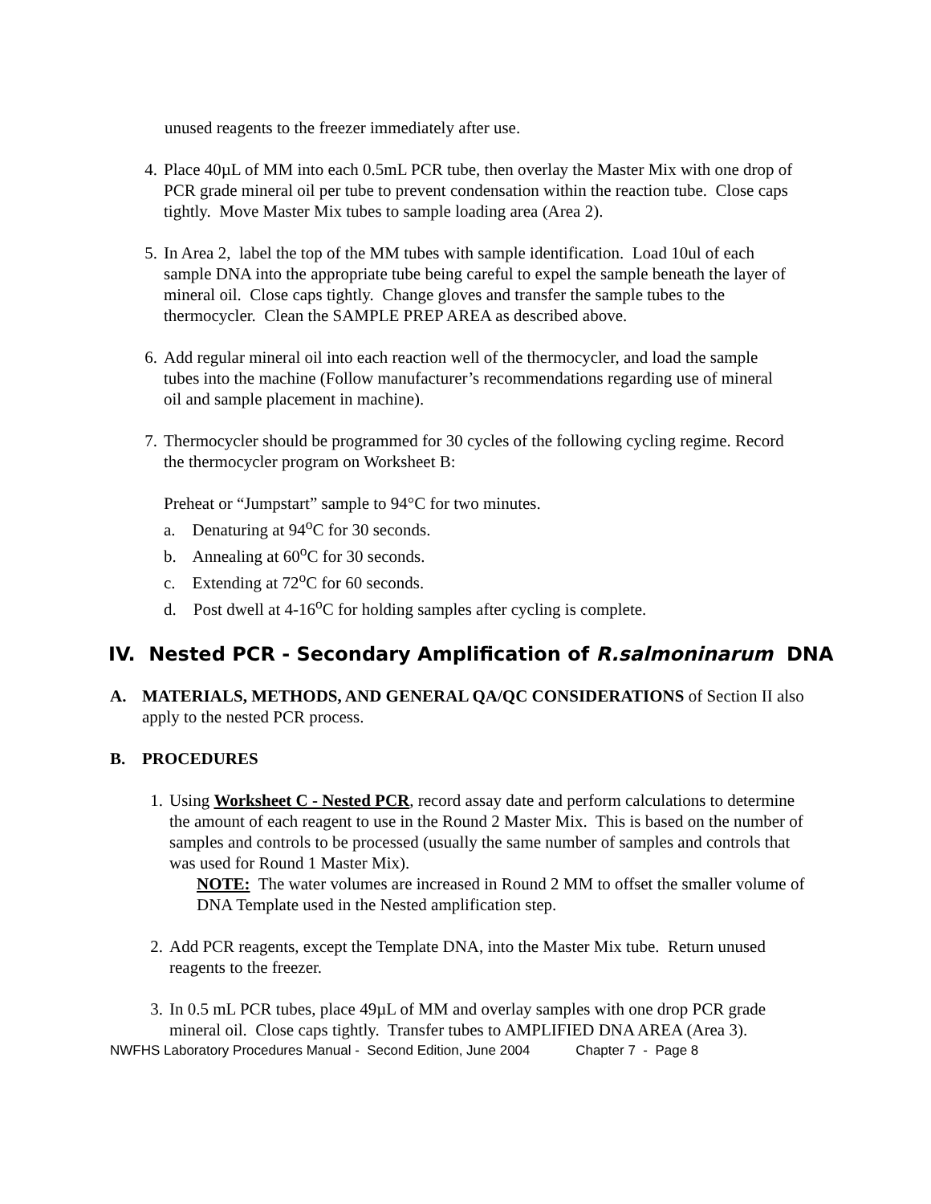unused reagents to the freezer immediately after use.
4. Place 40µL of MM into each 0.5mL PCR tube, then overlay the Master Mix with one drop of PCR grade mineral oil per tube to prevent condensation within the reaction tube. Close caps tightly. Move Master Mix tubes to sample loading area (Area 2).
5. In Area 2, label the top of the MM tubes with sample identification. Load 10ul of each sample DNA into the appropriate tube being careful to expel the sample beneath the layer of mineral oil. Close caps tightly. Change gloves and transfer the sample tubes to the thermocycler. Clean the SAMPLE PREP AREA as described above.
6. Add regular mineral oil into each reaction well of the thermocycler, and load the sample tubes into the machine (Follow manufacturer’s recommendations regarding use of mineral oil and sample placement in machine).
7. Thermocycler should be programmed for 30 cycles of the following cycling regime. Record the thermocycler program on Worksheet B:
Preheat or “Jumpstart” sample to 94°C for two minutes.
a. Denaturing at 94<sup>o</sup>C for 30 seconds.
b. Annealing at 60<sup>o</sup>C for 30 seconds.
c. Extending at 72<sup>o</sup>C for 60 seconds.
d. Post dwell at 4-16<sup>o</sup>C for holding samples after cycling is complete.
IV. Nested PCR - Secondary Amplification of R.salmoninarum DNA
A. MATERIALS, METHODS, AND GENERAL QA/QC CONSIDERATIONS of Section II also apply to the nested PCR process.
B. PROCEDURES
1. Using Worksheet C - Nested PCR, record assay date and perform calculations to determine the amount of each reagent to use in the Round 2 Master Mix. This is based on the number of samples and controls to be processed (usually the same number of samples and controls that was used for Round 1 Master Mix).
NOTE: The water volumes are increased in Round 2 MM to offset the smaller volume of DNA Template used in the Nested amplification step.
2. Add PCR reagents, except the Template DNA, into the Master Mix tube. Return unused reagents to the freezer.
3. In 0.5 mL PCR tubes, place 49µL of MM and overlay samples with one drop PCR grade mineral oil. Close caps tightly. Transfer tubes to AMPLIFIED DNA AREA (Area 3).
NWFHS Laboratory Procedures Manual - Second Edition, June 2004 Chapter 7 - Page 8